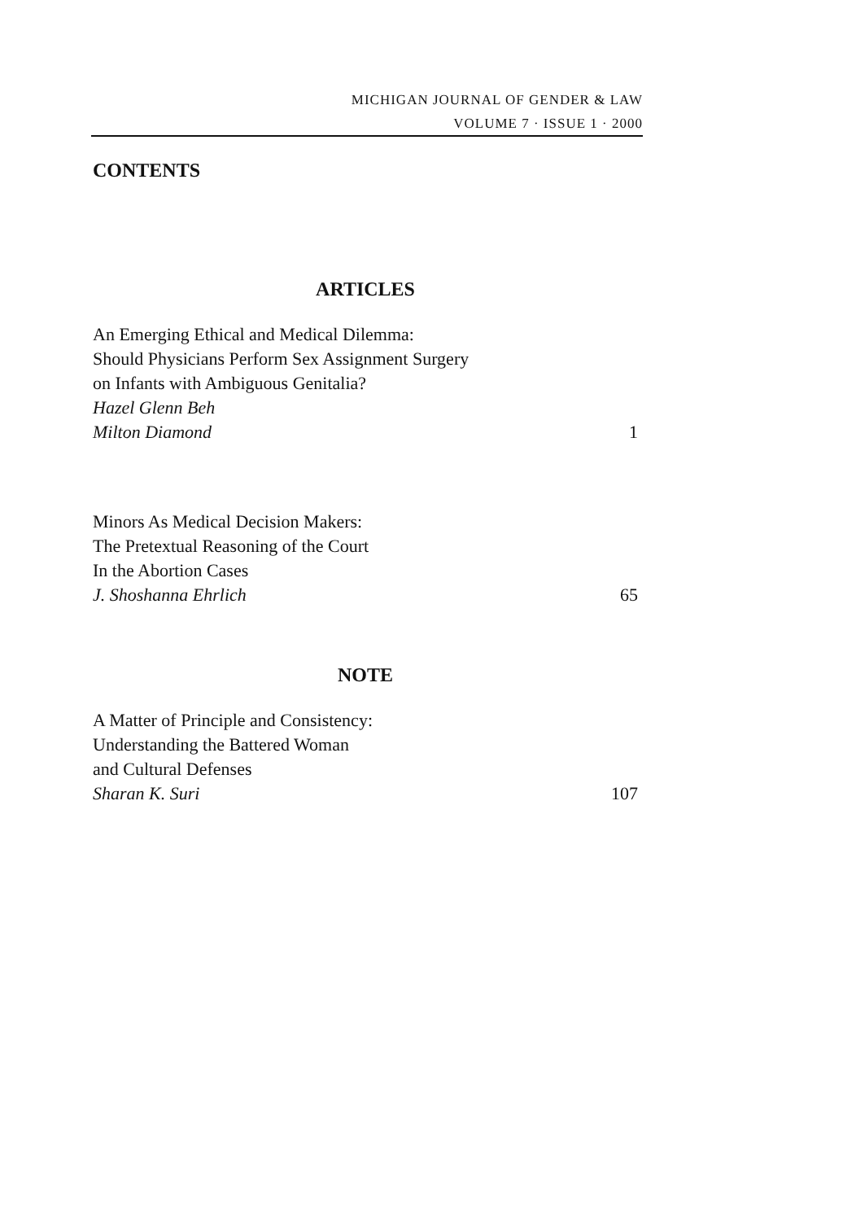MICHIGAN JOURNAL OF GENDER & LAW
VOLUME 7 · ISSUE 1 · 2000
CONTENTS
ARTICLES
An Emerging Ethical and Medical Dilemma:
Should Physicians Perform Sex Assignment Surgery
on Infants with Ambiguous Genitalia?
Hazel Glenn Beh
Milton Diamond
1
Minors As Medical Decision Makers:
The Pretextual Reasoning of the Court
In the Abortion Cases
J. Shoshanna Ehrlich
65
NOTE
A Matter of Principle and Consistency:
Understanding the Battered Woman
and Cultural Defenses
Sharan K. Suri
107